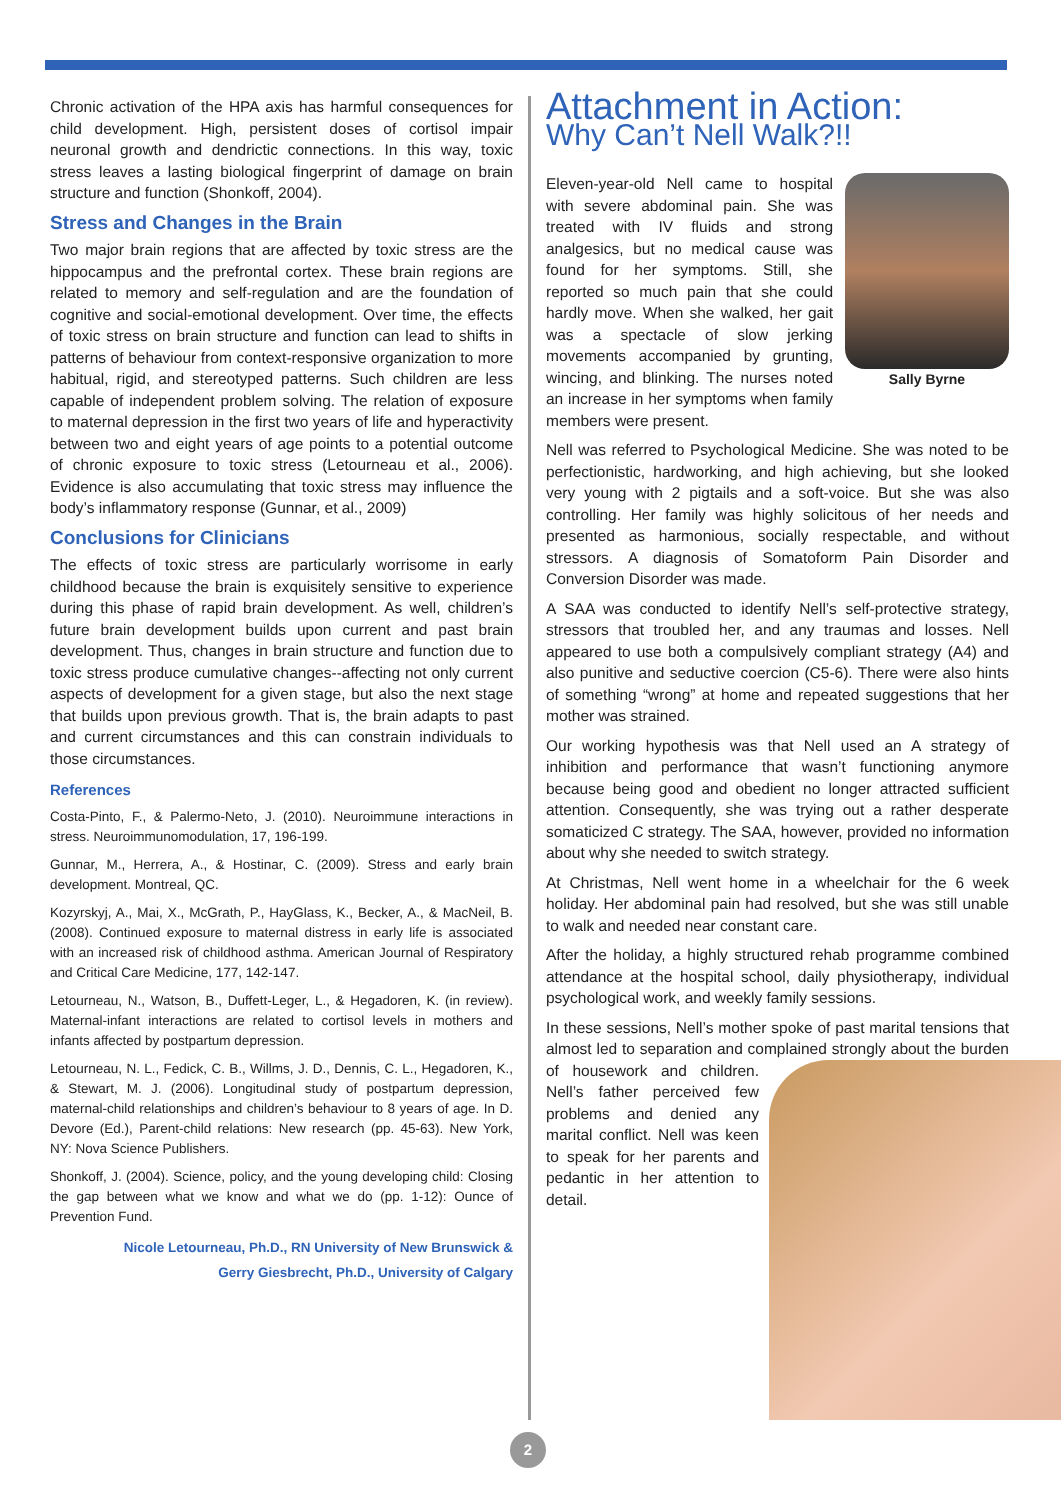Chronic activation of the HPA axis has harmful consequences for child development. High, persistent doses of cortisol impair neuronal growth and dendrictic connections. In this way, toxic stress leaves a lasting biological fingerprint of damage on brain structure and function (Shonkoff, 2004).
Stress and Changes in the Brain
Two major brain regions that are affected by toxic stress are the hippocampus and the prefrontal cortex. These brain regions are related to memory and self-regulation and are the foundation of cognitive and social-emotional development. Over time, the effects of toxic stress on brain structure and function can lead to shifts in patterns of behaviour from context-responsive organization to more habitual, rigid, and stereotyped patterns. Such children are less capable of independent problem solving. The relation of exposure to maternal depression in the first two years of life and hyperactivity between two and eight years of age points to a potential outcome of chronic exposure to toxic stress (Letourneau et al., 2006). Evidence is also accumulating that toxic stress may influence the body’s inflammatory response (Gunnar, et al., 2009)
Conclusions for Clinicians
The effects of toxic stress are particularly worrisome in early childhood because the brain is exquisitely sensitive to experience during this phase of rapid brain development. As well, children’s future brain development builds upon current and past brain development. Thus, changes in brain structure and function due to toxic stress produce cumulative changes--affecting not only current aspects of development for a given stage, but also the next stage that builds upon previous growth. That is, the brain adapts to past and current circumstances and this can constrain individuals to those circumstances.
References
Costa-Pinto, F., & Palermo-Neto, J. (2010). Neuroimmune interactions in stress. Neuroimmunomodulation, 17, 196-199.
Gunnar, M., Herrera, A., & Hostinar, C. (2009). Stress and early brain development. Montreal, QC.
Kozyrskyj, A., Mai, X., McGrath, P., HayGlass, K., Becker, A., & MacNeil, B. (2008). Continued exposure to maternal distress in early life is associated with an increased risk of childhood asthma. American Journal of Respiratory and Critical Care Medicine, 177, 142-147.
Letourneau, N., Watson, B., Duffett-Leger, L., & Hegadoren, K. (in review). Maternal-infant interactions are related to cortisol levels in mothers and infants affected by postpartum depression.
Letourneau, N. L., Fedick, C. B., Willms, J. D., Dennis, C. L., Hegadoren, K., & Stewart, M. J. (2006). Longitudinal study of postpartum depression, maternal-child relationships and children’s behaviour to 8 years of age. In D. Devore (Ed.), Parent-child relations: New research (pp. 45-63). New York, NY: Nova Science Publishers.
Shonkoff, J. (2004). Science, policy, and the young developing child: Closing the gap between what we know and what we do (pp. 1-12): Ounce of Prevention Fund.
Nicole Letourneau, Ph.D., RN University of New Brunswick &
Gerry Giesbrecht, Ph.D., University of Calgary
Attachment in Action:
Why Can’t Nell Walk?!!
Sally Byrne
Eleven-year-old Nell came to hospital with severe abdominal pain. She was treated with IV fluids and strong analgesics, but no medical cause was found for her symptoms. Still, she reported so much pain that she could hardly move. When she walked, her gait was a spectacle of slow jerking movements accompanied by grunting, wincing, and blinking. The nurses noted an increase in her symptoms when family members were present.
Nell was referred to Psychological Medicine. She was noted to be perfectionistic, hardworking, and high achieving, but she looked very young with 2 pigtails and a soft-voice. But she was also controlling. Her family was highly solicitous of her needs and presented as harmonious, socially respectable, and without stressors. A diagnosis of Somatoform Pain Disorder and Conversion Disorder was made.
A SAA was conducted to identify Nell’s self-protective strategy, stressors that troubled her, and any traumas and losses. Nell appeared to use both a compulsively compliant strategy (A4) and also punitive and seductive coercion (C5-6). There were also hints of something “wrong” at home and repeated suggestions that her mother was strained.
Our working hypothesis was that Nell used an A strategy of inhibition and performance that wasn’t functioning anymore because being good and obedient no longer attracted sufficient attention. Consequently, she was trying out a rather desperate somaticized C strategy. The SAA, however, provided no information about why she needed to switch strategy.
At Christmas, Nell went home in a wheelchair for the 6 week holiday. Her abdominal pain had resolved, but she was still unable to walk and needed near constant care.
After the holiday, a highly structured rehab programme combined attendance at the hospital school, daily physiotherapy, individual psychological work, and weekly family sessions.
In these sessions, Nell’s mother spoke of past marital tensions that almost led to separation and complained strongly about the burden of housework and children. Nell’s father perceived few problems and denied any marital conflict. Nell was keen to speak for her parents and pedantic in her attention to detail.
2